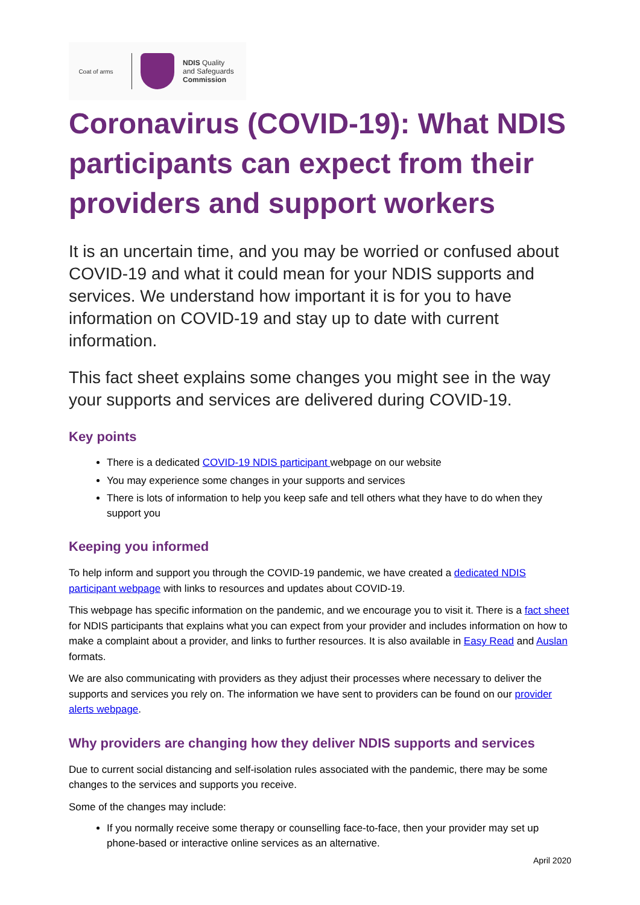Coat of arms
NDIS Quality
and Safeguards
Commission
Coronavirus (COVID-19): What NDIS participants can expect from their providers and support workers
It is an uncertain time, and you may be worried or confused about COVID-19 and what it could mean for your NDIS supports and services. We understand how important it is for you to have information on COVID-19 and stay up to date with current information.
This fact sheet explains some changes you might see in the way your supports and services are delivered during COVID-19.
Key points
There is a dedicated COVID-19 NDIS participant webpage on our website
You may experience some changes in your supports and services
There is lots of information to help you keep safe and tell others what they have to do when they support you
Keeping you informed
To help inform and support you through the COVID-19 pandemic, we have created a dedicated NDIS participant webpage with links to resources and updates about COVID-19.
This webpage has specific information on the pandemic, and we encourage you to visit it. There is a fact sheet for NDIS participants that explains what you can expect from your provider and includes information on how to make a complaint about a provider, and links to further resources. It is also available in Easy Read and Auslan formats.
We are also communicating with providers as they adjust their processes where necessary to deliver the supports and services you rely on. The information we have sent to providers can be found on our provider alerts webpage.
Why providers are changing how they deliver NDIS supports and services
Due to current social distancing and self-isolation rules associated with the pandemic, there may be some changes to the services and supports you receive.
Some of the changes may include:
If you normally receive some therapy or counselling face-to-face, then your provider may set up phone-based or interactive online services as an alternative.
April 2020